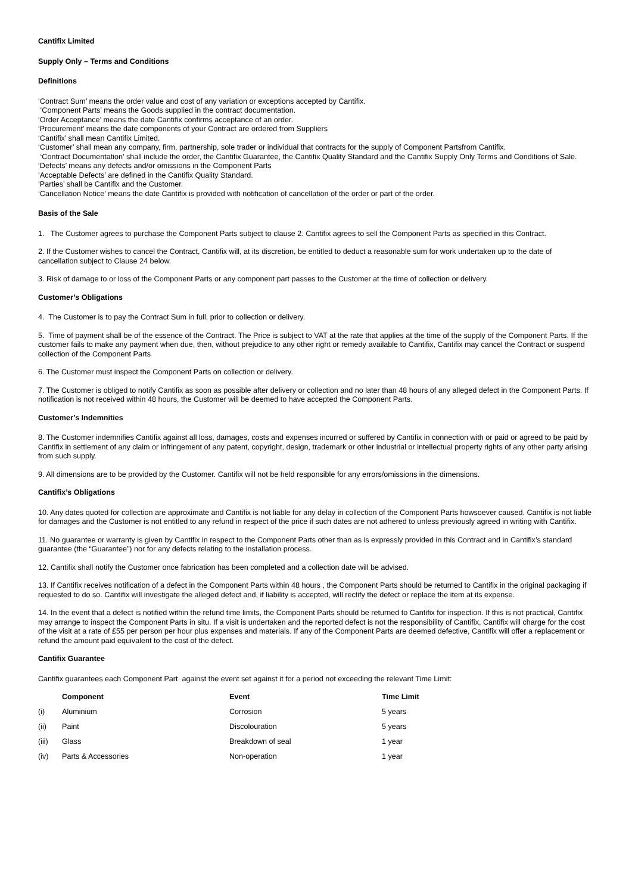Cantifix Limited
Supply Only – Terms and Conditions
Definitions
‘Contract Sum’ means the order value and cost of any variation or exceptions accepted by Cantifix.
‘Component Parts’ means the Goods supplied in the contract documentation.
‘Order Acceptance’ means the date Cantifix confirms acceptance of an order.
‘Procurement’ means the date components of your Contract are ordered from Suppliers
‘Cantifix’ shall mean Cantifix Limited.
‘Customer’ shall mean any company, firm, partnership, sole trader or individual that contracts for the supply of Component Partsfrom Cantifix.
‘Contract Documentation’ shall include the order, the Cantifix Guarantee, the Cantifix Quality Standard and the Cantifix Supply Only Terms and Conditions of Sale.
‘Defects’ means any defects and/or omissions in the Component Parts
‘Acceptable Defects’ are defined in the Cantifix Quality Standard.
‘Parties’ shall be Cantifix and the Customer.
‘Cancellation Notice’ means the date Cantifix is provided with notification of cancellation of the order or part of the order.
Basis of the Sale
1. The Customer agrees to purchase the Component Parts subject to clause 2. Cantifix agrees to sell the Component Parts as specified in this Contract.
2. If the Customer wishes to cancel the Contract, Cantifix will, at its discretion, be entitled to deduct a reasonable sum for work undertaken up to the date of cancellation subject to Clause 24 below.
3. Risk of damage to or loss of the Component Parts or any component part passes to the Customer at the time of collection or delivery.
Customer’s Obligations
4. The Customer is to pay the Contract Sum in full, prior to collection or delivery.
5. Time of payment shall be of the essence of the Contract. The Price is subject to VAT at the rate that applies at the time of the supply of the Component Parts. If the customer fails to make any payment when due, then, without prejudice to any other right or remedy available to Cantifix, Cantifix may cancel the Contract or suspend collection of the Component Parts
6. The Customer must inspect the Component Parts on collection or delivery.
7. The Customer is obliged to notify Cantifix as soon as possible after delivery or collection and no later than 48 hours of any alleged defect in the Component Parts. If notification is not received within 48 hours, the Customer will be deemed to have accepted the Component Parts.
Customer’s Indemnities
8. The Customer indemnifies Cantifix against all loss, damages, costs and expenses incurred or suffered by Cantifix in connection with or paid or agreed to be paid by Cantifix in settlement of any claim or infringement of any patent, copyright, design, trademark or other industrial or intellectual property rights of any other party arising from such supply.
9. All dimensions are to be provided by the Customer. Cantifix will not be held responsible for any errors/omissions in the dimensions.
Cantifix’s Obligations
10. Any dates quoted for collection are approximate and Cantifix is not liable for any delay in collection of the Component Parts howsoever caused. Cantifix is not liable for damages and the Customer is not entitled to any refund in respect of the price if such dates are not adhered to unless previously agreed in writing with Cantifix.
11. No guarantee or warranty is given by Cantifix in respect to the Component Parts other than as is expressly provided in this Contract and in Cantifix’s standard guarantee (the “Guarantee”) nor for any defects relating to the installation process.
12. Cantifix shall notify the Customer once fabrication has been completed and a collection date will be advised.
13. If Cantifix receives notification of a defect in the Component Parts within 48 hours , the Component Parts should be returned to Cantifix in the original packaging if requested to do so. Cantifix will investigate the alleged defect and, if liability is accepted, will rectify the defect or replace the item at its expense.
14. In the event that a defect is notified within the refund time limits, the Component Parts should be returned to Cantifix for inspection. If this is not practical, Cantifix may arrange to inspect the Component Parts in situ. If a visit is undertaken and the reported defect is not the responsibility of Cantifix, Cantifix will charge for the cost of the visit at a rate of £55 per person per hour plus expenses and materials. If any of the Component Parts are deemed defective, Cantifix will offer a replacement or refund the amount paid equivalent to the cost of the defect.
Cantifix Guarantee
Cantifix guarantees each Component Part against the event set against it for a period not exceeding the relevant Time Limit:
| | Component | Event | Time Limit |
| --- | --- | --- | --- |
| (i) | Aluminium | Corrosion | 5 years |
| (ii) | Paint | Discolouration | 5 years |
| (iii) | Glass | Breakdown of seal | 1 year |
| (iv) | Parts & Accessories | Non-operation | 1 year |